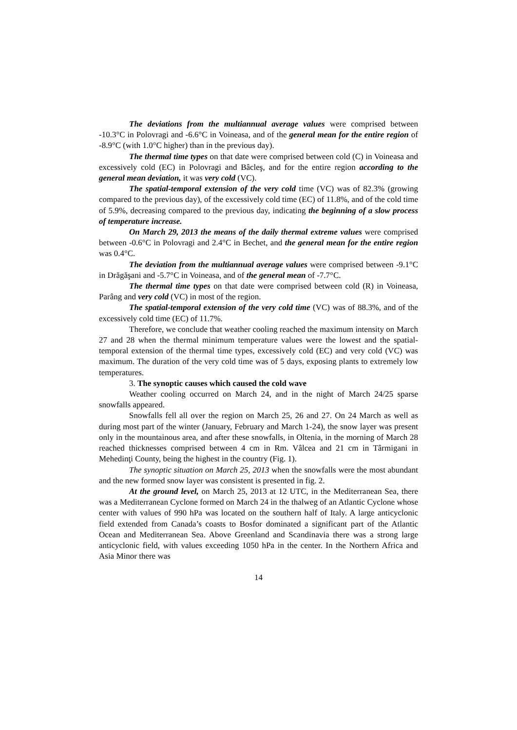The deviations from the multiannual average values were comprised between -10.3°C in Polovragi and -6.6°C in Voineasa, and of the general mean for the entire region of -8.9°C (with 1.0°C higher) than in the previous day).
The thermal time types on that date were comprised between cold (C) in Voineasa and excessively cold (EC) in Polovragi and Bâcleş, and for the entire region according to the general mean deviation, it was very cold (VC).
The spatial-temporal extension of the very cold time (VC) was of 82.3% (growing compared to the previous day), of the excessively cold time (EC) of 11.8%, and of the cold time of 5.9%, decreasing compared to the previous day, indicating the beginning of a slow process of temperature increase.
On March 29, 2013 the means of the daily thermal extreme values were comprised between -0.6°C in Polovragi and 2.4°C in Bechet, and the general mean for the entire region was 0.4°C.
The deviation from the multiannual average values were comprised between -9.1°C in Drăgăşani and -5.7°C in Voineasa, and of the general mean of -7.7°C.
The thermal time types on that date were comprised between cold (R) in Voineasa, Parâng and very cold (VC) in most of the region.
The spatial-temporal extension of the very cold time (VC) was of 88.3%, and of the excessively cold time (EC) of 11.7%.
Therefore, we conclude that weather cooling reached the maximum intensity on March 27 and 28 when the thermal minimum temperature values were the lowest and the spatial-temporal extension of the thermal time types, excessively cold (EC) and very cold (VC) was maximum. The duration of the very cold time was of 5 days, exposing plants to extremely low temperatures.
3. The synoptic causes which caused the cold wave
Weather cooling occurred on March 24, and in the night of March 24/25 sparse snowfalls appeared.
Snowfalls fell all over the region on March 25, 26 and 27. On 24 March as well as during most part of the winter (January, February and March 1-24), the snow layer was present only in the mountainous area, and after these snowfalls, in Oltenia, in the morning of March 28 reached thicknesses comprised between 4 cm in Rm. Vâlcea and 21 cm in Târmigani in Mehedinţi County, being the highest in the country (Fig. 1).
The synoptic situation on March 25, 2013 when the snowfalls were the most abundant and the new formed snow layer was consistent is presented in fig. 2.
At the ground level, on March 25, 2013 at 12 UTC, in the Mediterranean Sea, there was a Mediterranean Cyclone formed on March 24 in the thalweg of an Atlantic Cyclone whose center with values of 990 hPa was located on the southern half of Italy. A large anticyclonic field extended from Canada’s coasts to Bosfor dominated a significant part of the Atlantic Ocean and Mediterranean Sea. Above Greenland and Scandinavia there was a strong large anticyclonic field, with values exceeding 1050 hPa in the center. In the Northern Africa and Asia Minor there was
14